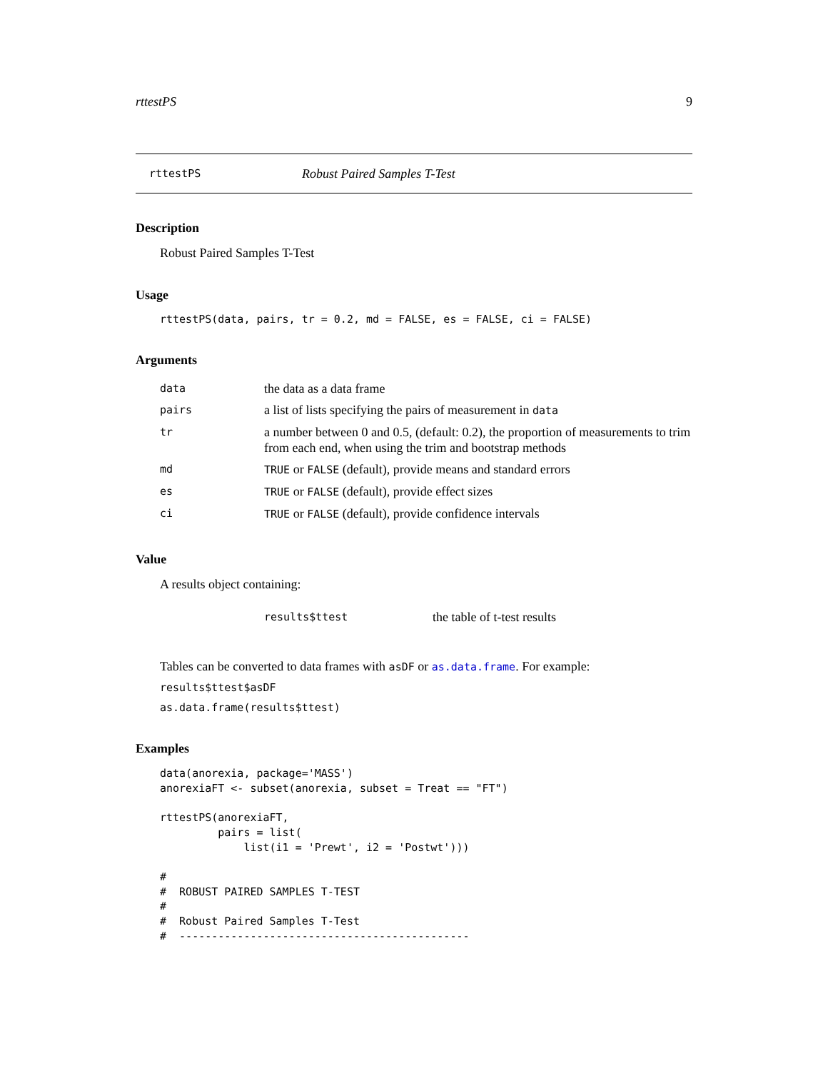rttestPS 9
rttestPS Robust Paired Samples T-Test
Description
Robust Paired Samples T-Test
Usage
rttestPS(data, pairs, tr = 0.2, md = FALSE, es = FALSE, ci = FALSE)
Arguments
| data | the data as a data frame |
| pairs | a list of lists specifying the pairs of measurement in data |
| tr | a number between 0 and 0.5, (default: 0.2), the proportion of measurements to trim from each end, when using the trim and bootstrap methods |
| md | TRUE or FALSE (default), provide means and standard errors |
| es | TRUE or FALSE (default), provide effect sizes |
| ci | TRUE or FALSE (default), provide confidence intervals |
Value
A results object containing:
| results$ttest | the table of t-test results |
Tables can be converted to data frames with asDF or as.data.frame. For example:
results$ttest$asDF
as.data.frame(results$ttest)
Examples
data(anorexia, package='MASS')
anorexiaFT <- subset(anorexia, subset = Treat == "FT")

rttestPS(anorexiaFT,
         pairs = list(
             list(i1 = 'Prewt', i2 = 'Postwt')))

#
#  ROBUST PAIRED SAMPLES T-TEST
#
#  Robust Paired Samples T-Test
#  ---------------------------------------------